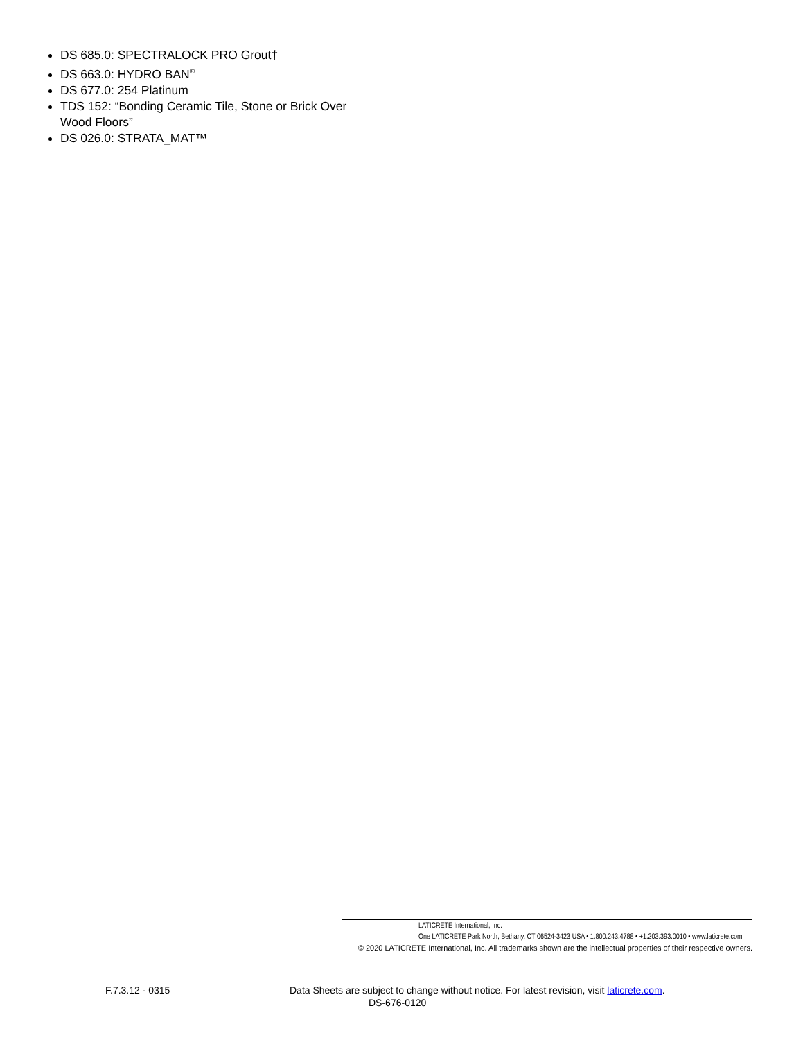DS 685.0: SPECTRALOCK PRO Grout†
DS 663.0: HYDRO BAN<sup>®</sup>
DS 677.0: 254 Platinum
TDS 152: “Bonding Ceramic Tile, Stone or Brick Over Wood Floors”
DS 026.0: STRATA_MAT™
LATICRETE International, Inc.
One LATICRETE Park North, Bethany, CT 06524-3423 USA • 1.800.243.4788 • +1.203.393.0010 • www.laticrete.com
© 2020 LATICRETE International, Inc. All trademarks shown are the intellectual properties of their respective owners.
F.7.3.12 - 0315 Data Sheets are subject to change without notice. For latest revision, visit laticrete.com.
DS-676-0120